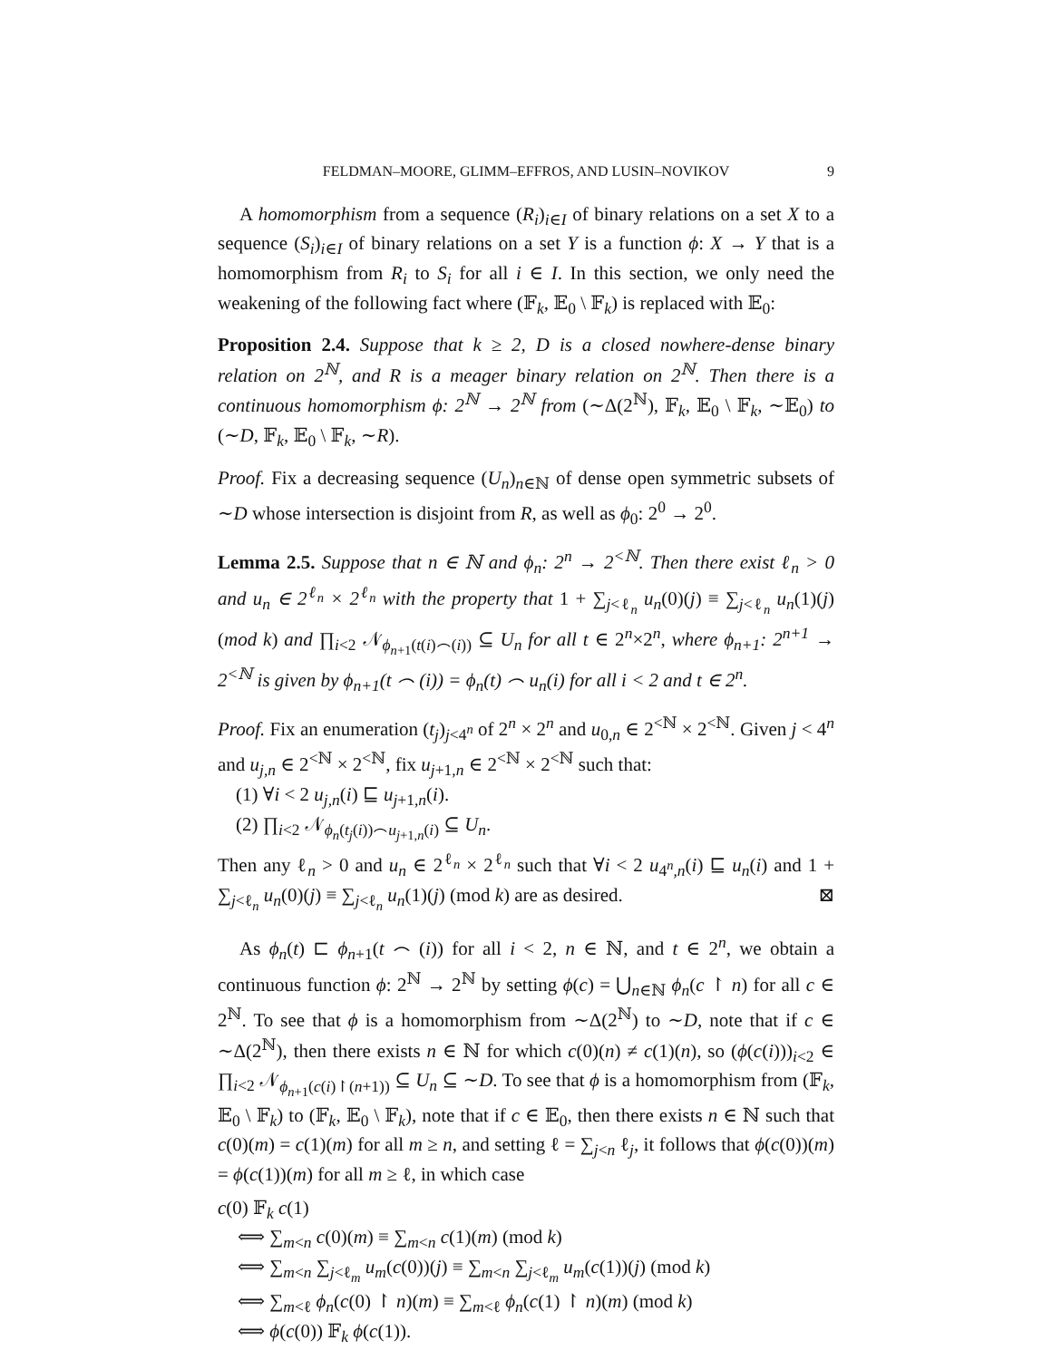FELDMAN–MOORE, GLIMM–EFFROS, AND LUSIN–NOVIKOV 9
A homomorphism from a sequence (R<sub>i</sub>)<sub>i∈I</sub> of binary relations on a set X to a sequence (S<sub>i</sub>)<sub>i∈I</sub> of binary relations on a set Y is a function ϕ: X → Y that is a homomorphism from R<sub>i</sub> to S<sub>i</sub> for all i ∈ I. In this section, we only need the weakening of the following fact where (𝔽<sub>k</sub>, 𝔼<sub>0</sub> \ 𝔽<sub>k</sub>) is replaced with 𝔼<sub>0</sub>:
Proposition 2.4. Suppose that k ≥ 2, D is a closed nowhere-dense binary relation on 2<sup>ℕ</sup>, and R is a meager binary relation on 2<sup>ℕ</sup>. Then there is a continuous homomorphism ϕ: 2<sup>ℕ</sup> → 2<sup>ℕ</sup> from (∼Δ(2<sup>ℕ</sup>), 𝔽<sub>k</sub>, 𝔼<sub>0</sub> \ 𝔽<sub>k</sub>, ∼𝔼<sub>0</sub>) to (∼D, 𝔽<sub>k</sub>, 𝔼<sub>0</sub> \ 𝔽<sub>k</sub>, ∼R).
Proof. Fix a decreasing sequence (U<sub>n</sub>)<sub>n∈ℕ</sub> of dense open symmetric subsets of ∼D whose intersection is disjoint from R, as well as ϕ<sub>0</sub>: 2<sup>0</sup> → 2<sup>0</sup>.
Lemma 2.5. Suppose that n ∈ ℕ and ϕ<sub>n</sub>: 2<sup>n</sup> → 2<sup><ℕ</sup>. Then there exist ℓ<sub>n</sub> > 0 and u<sub>n</sub> ∈ 2<sup>ℓ<sub>n</sub></sup> × 2<sup>ℓ<sub>n</sub></sup> with the property that 1 + ∑<sub>j<ℓ<sub>n</sub></sub> u<sub>n</sub>(0)(j) ≡ ∑<sub>j<ℓ<sub>n</sub></sub> u<sub>n</sub>(1)(j) (mod k) and ∏<sub>i<2</sub> 𝒩<sub>ϕ<sub>n+1</sub>(t(i)⌢(i))</sub> ⊆ U<sub>n</sub> for all t ∈ 2<sup>n</sup>×2<sup>n</sup>, where ϕ<sub>n+1</sub>: 2<sup>n+1</sup> → 2<sup><ℕ</sup> is given by ϕ<sub>n+1</sub>(t ⌢ (i)) = ϕ<sub>n</sub>(t) ⌢ u<sub>n</sub>(i) for all i < 2 and t ∈ 2<sup>n</sup>.
Proof. Fix an enumeration (t<sub>j</sub>)<sub>j<4<sup>n</sup></sub> of 2<sup>n</sup> × 2<sup>n</sup> and u<sub>0,n</sub> ∈ 2<sup><ℕ</sup> × 2<sup><ℕ</sup>. Given j < 4<sup>n</sup> and u<sub>j,n</sub> ∈ 2<sup><ℕ</sup> × 2<sup><ℕ</sup>, fix u<sub>j+1,n</sub> ∈ 2<sup><ℕ</sup> × 2<sup><ℕ</sup> such that:
(1) ∀i < 2 u<sub>j,n</sub>(i) ⊑ u<sub>j+1,n</sub>(i).
(2) ∏<sub>i<2</sub> 𝒩<sub>ϕ<sub>n</sub>(t<sub>j</sub>(i))⌢u<sub>j+1,n</sub>(i)</sub> ⊆ U<sub>n</sub>.
Then any ℓ<sub>n</sub> > 0 and u<sub>n</sub> ∈ 2<sup>ℓ<sub>n</sub></sup> × 2<sup>ℓ<sub>n</sub></sup> such that ∀i < 2 u<sub>4<sup>n</sup>,n</sub>(i) ⊑ u<sub>n</sub>(i) and 1 + ∑<sub>j<ℓ<sub>n</sub></sub> u<sub>n</sub>(0)(j) ≡ ∑<sub>j<ℓ<sub>n</sub></sub> u<sub>n</sub>(1)(j) (mod k) are as desired. ⊠
As ϕ<sub>n</sub>(t) ⊏ ϕ<sub>n+1</sub>(t ⌢ (i)) for all i < 2, n ∈ ℕ, and t ∈ 2<sup>n</sup>, we obtain a continuous function ϕ: 2<sup>ℕ</sup> → 2<sup>ℕ</sup> by setting ϕ(c) = ⋃<sub>n∈ℕ</sub> ϕ<sub>n</sub>(c ↾ n) for all c ∈ 2<sup>ℕ</sup>. To see that ϕ is a homomorphism from ∼Δ(2<sup>ℕ</sup>) to ∼D, note that if c ∈ ∼Δ(2<sup>ℕ</sup>), then there exists n ∈ ℕ for which c(0)(n) ≠ c(1)(n), so (ϕ(c(i)))<sub>i<2</sub> ∈ ∏<sub>i<2</sub> 𝒩<sub>ϕ<sub>n+1</sub>(c(i)↾(n+1))</sub> ⊆ U<sub>n</sub> ⊆ ∼D. To see that ϕ is a homomorphism from (𝔽<sub>k</sub>, 𝔼<sub>0</sub> \ 𝔽<sub>k</sub>) to (𝔽<sub>k</sub>, 𝔼<sub>0</sub> \ 𝔽<sub>k</sub>), note that if c ∈ 𝔼<sub>0</sub>, then there exists n ∈ ℕ such that c(0)(m) = c(1)(m) for all m ≥ n, and setting ℓ = ∑<sub>j<n</sub> ℓ<sub>j</sub>, it follows that ϕ(c(0))(m) = ϕ(c(1))(m) for all m ≥ ℓ, in which case
c(0) 𝔽<sub>k</sub> c(1)
⟺ ∑<sub>m<n</sub> c(0)(m) ≡ ∑<sub>m<n</sub> c(1)(m) (mod k)
⟺ ∑<sub>m<n</sub> ∑<sub>j<ℓ<sub>m</sub></sub> u<sub>m</sub>(c(0))(j) ≡ ∑<sub>m<n</sub> ∑<sub>j<ℓ<sub>m</sub></sub> u<sub>m</sub>(c(1))(j) (mod k)
⟺ ∑<sub>m<ℓ</sub> ϕ<sub>n</sub>(c(0) ↾ n)(m) ≡ ∑<sub>m<ℓ</sub> ϕ<sub>n</sub>(c(1) ↾ n)(m) (mod k)
⟺ ϕ(c(0)) 𝔽<sub>k</sub> ϕ(c(1)).